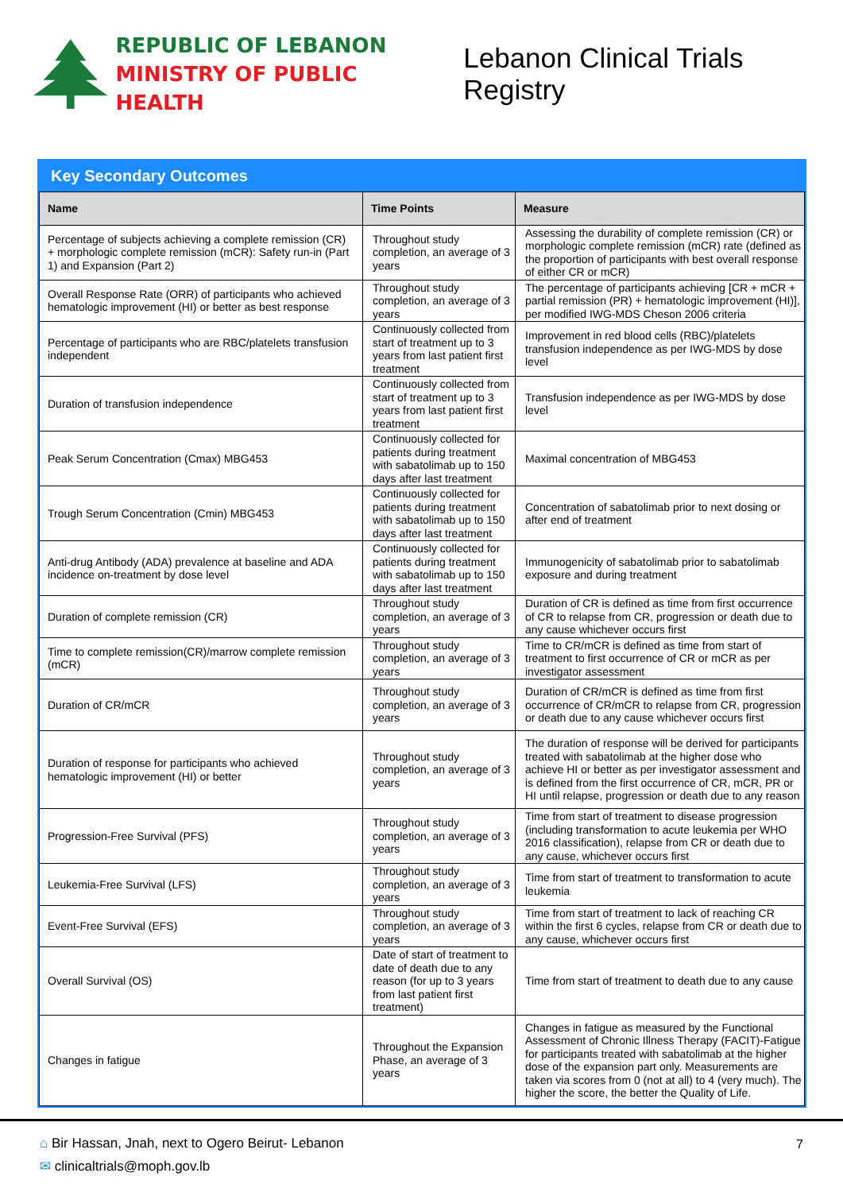REPUBLIC OF LEBANON
MINISTRY OF PUBLIC HEALTH
Lebanon Clinical Trials Registry
Key Secondary Outcomes
| Name | Time Points | Measure |
| --- | --- | --- |
| Percentage of subjects achieving a complete remission (CR) + morphologic complete remission (mCR): Safety run-in (Part 1) and Expansion (Part 2) | Throughout study completion, an average of 3 years | Assessing the durability of complete remission (CR) or morphologic complete remission (mCR) rate (defined as the proportion of participants with best overall response of either CR or mCR) |
| Overall Response Rate (ORR) of participants who achieved hematologic improvement (HI) or better as best response | Throughout study completion, an average of 3 years | The percentage of participants achieving [CR + mCR + partial remission (PR) + hematologic improvement (HI)], per modified IWG-MDS Cheson 2006 criteria |
| Percentage of participants who are RBC/platelets transfusion independent | Continuously collected from start of treatment up to 3 years from last patient first treatment | Improvement in red blood cells (RBC)/platelets transfusion independence as per IWG-MDS by dose level |
| Duration of transfusion independence | Continuously collected from start of treatment up to 3 years from last patient first treatment | Transfusion independence as per IWG-MDS by dose level |
| Peak Serum Concentration (Cmax) MBG453 | Continuously collected for patients during treatment with sabatolimab up to 150 days after last treatment | Maximal concentration of MBG453 |
| Trough Serum Concentration (Cmin) MBG453 | Continuously collected for patients during treatment with sabatolimab up to 150 days after last treatment | Concentration of sabatolimab prior to next dosing or after end of treatment |
| Anti-drug Antibody (ADA) prevalence at baseline and ADA incidence on-treatment by dose level | Continuously collected for patients during treatment with sabatolimab up to 150 days after last treatment | Immunogenicity of sabatolimab prior to sabatolimab exposure and during treatment |
| Duration of complete remission (CR) | Throughout study completion, an average of 3 years | Duration of CR is defined as time from first occurrence of CR to relapse from CR, progression or death due to any cause whichever occurs first |
| Time to complete remission(CR)/marrow complete remission (mCR) | Throughout study completion, an average of 3 years | Time to CR/mCR is defined as time from start of treatment to first occurrence of CR or mCR as per investigator assessment |
| Duration of CR/mCR | Throughout study completion, an average of 3 years | Duration of CR/mCR is defined as time from first occurrence of CR/mCR to relapse from CR, progression or death due to any cause whichever occurs first |
| Duration of response for participants who achieved hematologic improvement (HI) or better | Throughout study completion, an average of 3 years | The duration of response will be derived for participants treated with sabatolimab at the higher dose who achieve HI or better as per investigator assessment and is defined from the first occurrence of CR, mCR, PR or HI until relapse, progression or death due to any reason |
| Progression-Free Survival (PFS) | Throughout study completion, an average of 3 years | Time from start of treatment to disease progression (including transformation to acute leukemia per WHO 2016 classification), relapse from CR or death due to any cause, whichever occurs first |
| Leukemia-Free Survival (LFS) | Throughout study completion, an average of 3 years | Time from start of treatment to transformation to acute leukemia |
| Event-Free Survival (EFS) | Throughout study completion, an average of 3 years | Time from start of treatment to lack of reaching CR within the first 6 cycles, relapse from CR or death due to any cause, whichever occurs first |
| Overall Survival (OS) | Date of start of treatment to date of death due to any reason (for up to 3 years from last patient first treatment) | Time from start of treatment to death due to any cause |
| Changes in fatigue | Throughout the Expansion Phase, an average of 3 years | Changes in fatigue as measured by the Functional Assessment of Chronic Illness Therapy (FACIT)-Fatigue for participants treated with sabatolimab at the higher dose of the expansion part only. Measurements are taken via scores from 0 (not at all) to 4 (very much). The higher the score, the better the Quality of Life. |
⌂ Bir Hassan, Jnah, next to Ogero Beirut- Lebanon
✉ clinicaltrials@moph.gov.lb
7